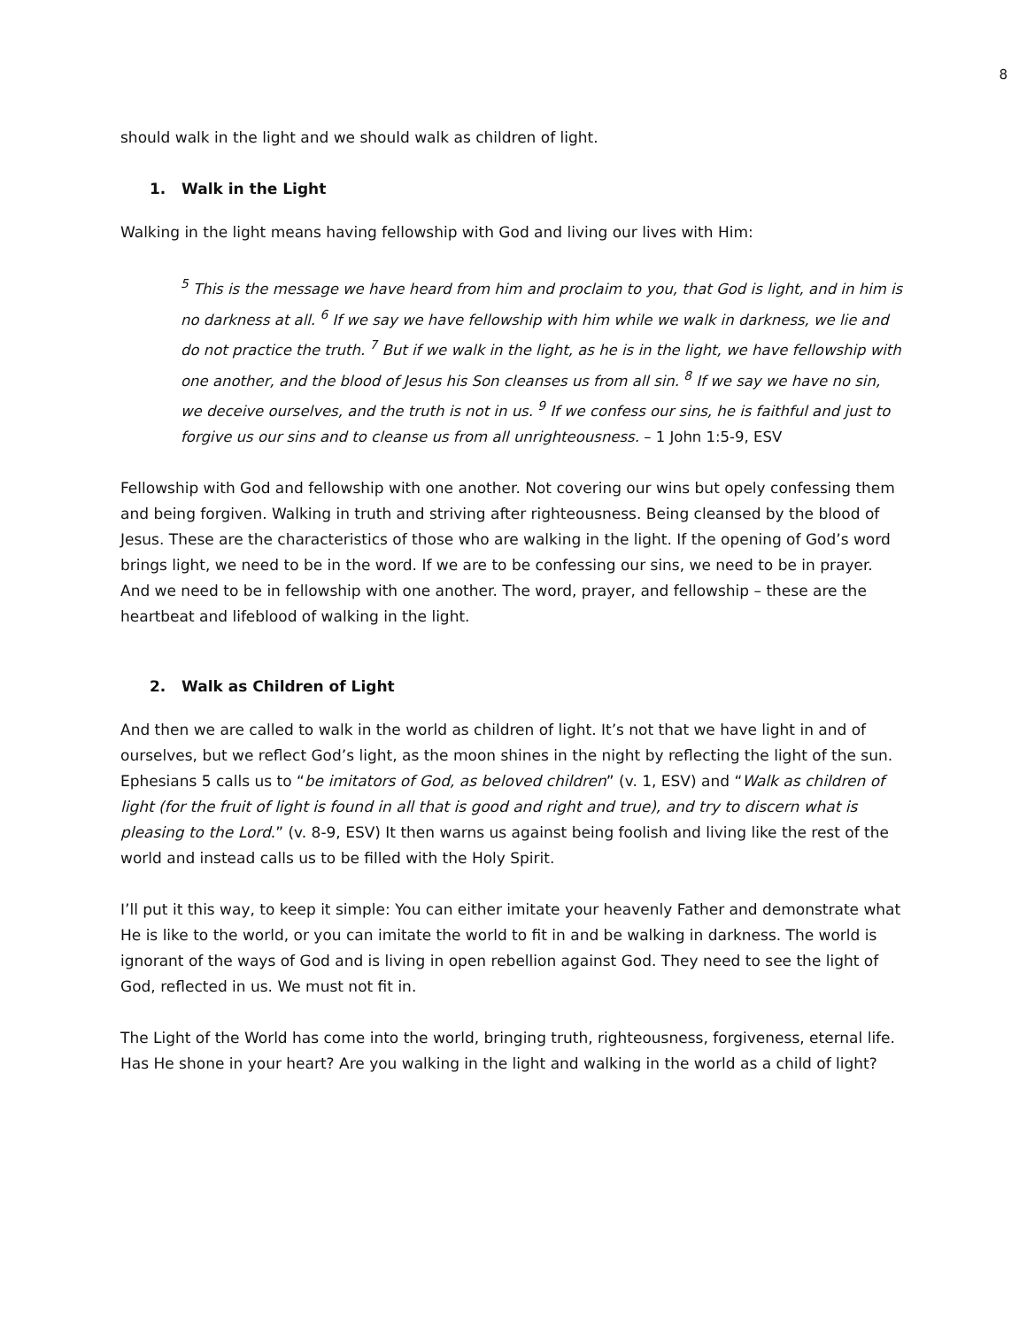8
should walk in the light and we should walk as children of light.
1. Walk in the Light
Walking in the light means having fellowship with God and living our lives with Him:
<sup>5</sup> This is the message we have heard from him and proclaim to you, that God is light, and in him is no darkness at all. <sup>6</sup> If we say we have fellowship with him while we walk in darkness, we lie and do not practice the truth. <sup>7</sup> But if we walk in the light, as he is in the light, we have fellowship with one another, and the blood of Jesus his Son cleanses us from all sin. <sup>8</sup> If we say we have no sin, we deceive ourselves, and the truth is not in us. <sup>9</sup> If we confess our sins, he is faithful and just to forgive us our sins and to cleanse us from all unrighteousness. – 1 John 1:5-9, ESV
Fellowship with God and fellowship with one another. Not covering our wins but opely confessing them and being forgiven. Walking in truth and striving after righteousness. Being cleansed by the blood of Jesus. These are the characteristics of those who are walking in the light. If the opening of God’s word brings light, we need to be in the word. If we are to be confessing our sins, we need to be in prayer. And we need to be in fellowship with one another. The word, prayer, and fellowship – these are the heartbeat and lifeblood of walking in the light.
2. Walk as Children of Light
And then we are called to walk in the world as children of light. It’s not that we have light in and of ourselves, but we reflect God’s light, as the moon shines in the night by reflecting the light of the sun. Ephesians 5 calls us to “be imitators of God, as beloved children” (v. 1, ESV) and “Walk as children of light (for the fruit of light is found in all that is good and right and true), and try to discern what is pleasing to the Lord.” (v. 8-9, ESV) It then warns us against being foolish and living like the rest of the world and instead calls us to be filled with the Holy Spirit.
I’ll put it this way, to keep it simple: You can either imitate your heavenly Father and demonstrate what He is like to the world, or you can imitate the world to fit in and be walking in darkness. The world is ignorant of the ways of God and is living in open rebellion against God. They need to see the light of God, reflected in us. We must not fit in.
The Light of the World has come into the world, bringing truth, righteousness, forgiveness, eternal life. Has He shone in your heart? Are you walking in the light and walking in the world as a child of light?